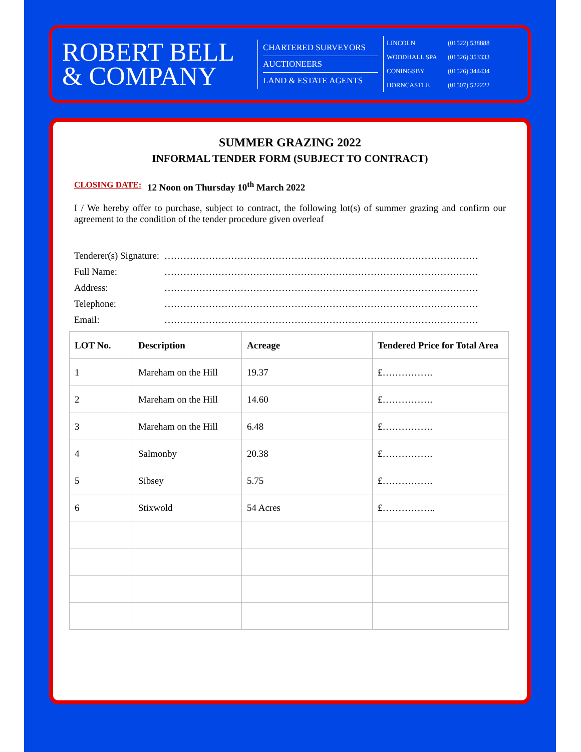ROBERT BELL
& COMPANY
CHARTERED SURVEYORS
AUCTIONEERS
LAND & ESTATE AGENTS
LINCOLN (01522) 538888
WOODHALL SPA (01526) 353333
CONINGSBY (01526) 344434
HORNCASTLE (01507) 522222
SUMMER GRAZING 2022
INFORMAL TENDER FORM (SUBJECT TO CONTRACT)
CLOSING DATE: 12 Noon on Thursday 10<sup>th</sup> March 2022
I / We hereby offer to purchase, subject to contract, the following lot(s) of summer grazing and confirm our agreement to the condition of the tender procedure given overleaf
Tenderer(s) Signature:
………………………………………………………………………………………
Full Name: ………………………………………………………………………………………
Address: ………………………………………………………………………………………
Telephone: ………………………………………………………………………………………
Email: ………………………………………………………………………………………
| LOT No. | Description | Acreage | Tendered Price for Total Area |
| --- | --- | --- | --- |
| 1 | Mareham on the Hill | 19.37 | £……………. |
| 2 | Mareham on the Hill | 14.60 | £……………. |
| 3 | Mareham on the Hill | 6.48 | £……………. |
| 4 | Salmonby | 20.38 | £……………. |
| 5 | Sibsey | 5.75 | £……………. |
| 6 | Stixwold | 54 Acres | £…………….. |